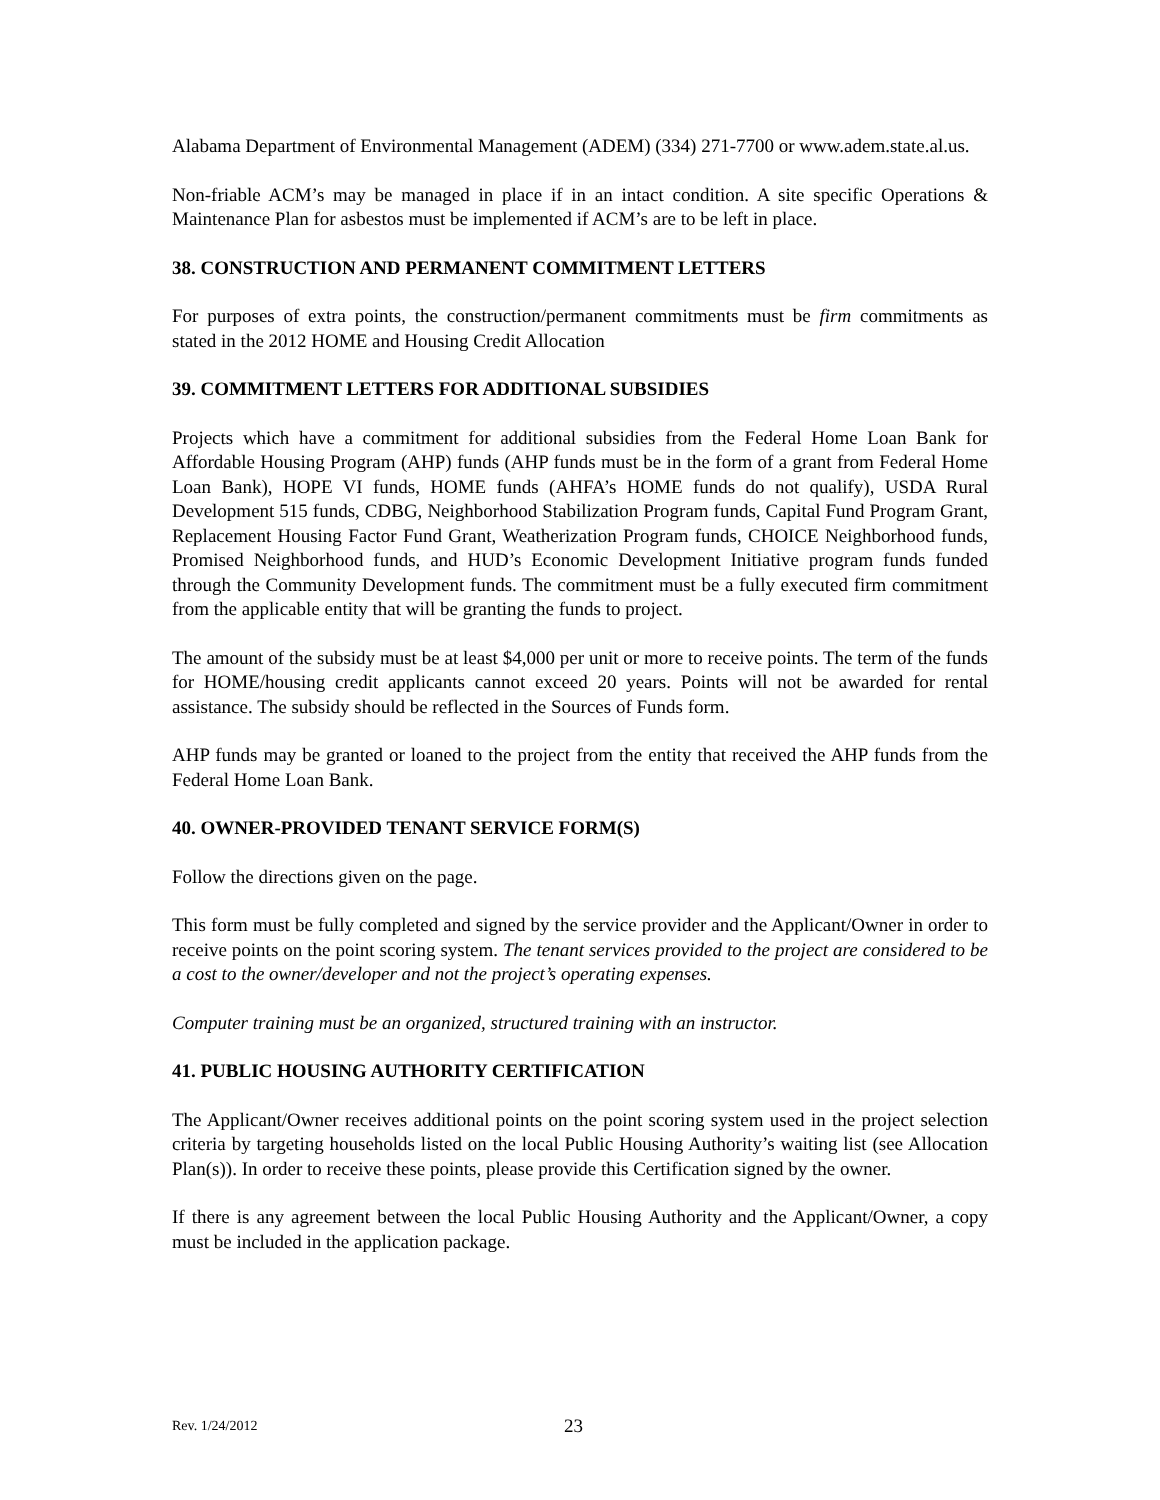Alabama Department of Environmental Management (ADEM) (334) 271-7700 or www.adem.state.al.us.
Non-friable ACM’s may be managed in place if in an intact condition. A site specific Operations & Maintenance Plan for asbestos must be implemented if ACM’s are to be left in place.
38. CONSTRUCTION AND PERMANENT COMMITMENT LETTERS
For purposes of extra points, the construction/permanent commitments must be firm commitments as stated in the 2012 HOME and Housing Credit Allocation
39. COMMITMENT LETTERS FOR ADDITIONAL SUBSIDIES
Projects which have a commitment for additional subsidies from the Federal Home Loan Bank for Affordable Housing Program (AHP) funds (AHP funds must be in the form of a grant from Federal Home Loan Bank), HOPE VI funds, HOME funds (AHFA’s HOME funds do not qualify), USDA Rural Development 515 funds, CDBG, Neighborhood Stabilization Program funds, Capital Fund Program Grant, Replacement Housing Factor Fund Grant, Weatherization Program funds, CHOICE Neighborhood funds, Promised Neighborhood funds, and HUD’s Economic Development Initiative program funds funded through the Community Development funds. The commitment must be a fully executed firm commitment from the applicable entity that will be granting the funds to project.
The amount of the subsidy must be at least $4,000 per unit or more to receive points. The term of the funds for HOME/housing credit applicants cannot exceed 20 years. Points will not be awarded for rental assistance. The subsidy should be reflected in the Sources of Funds form.
AHP funds may be granted or loaned to the project from the entity that received the AHP funds from the Federal Home Loan Bank.
40. OWNER-PROVIDED TENANT SERVICE FORM(S)
Follow the directions given on the page.
This form must be fully completed and signed by the service provider and the Applicant/Owner in order to receive points on the point scoring system. The tenant services provided to the project are considered to be a cost to the owner/developer and not the project’s operating expenses.
Computer training must be an organized, structured training with an instructor.
41. PUBLIC HOUSING AUTHORITY CERTIFICATION
The Applicant/Owner receives additional points on the point scoring system used in the project selection criteria by targeting households listed on the local Public Housing Authority’s waiting list (see Allocation Plan(s)). In order to receive these points, please provide this Certification signed by the owner.
If there is any agreement between the local Public Housing Authority and the Applicant/Owner, a copy must be included in the application package.
Rev. 1/24/2012 23